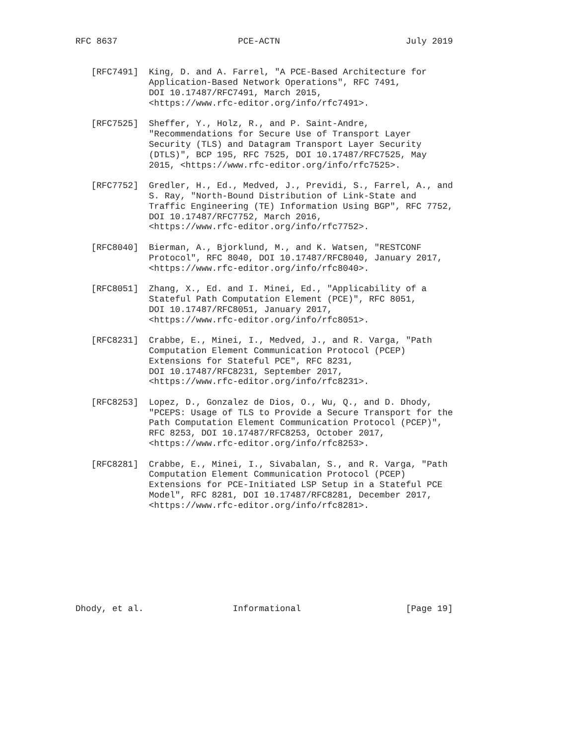RFC 8637                       PCE-ACTN                        July 2019


   [RFC7491]  King, D. and A. Farrel, "A PCE-Based Architecture for
              Application-Based Network Operations", RFC 7491,
              DOI 10.17487/RFC7491, March 2015,
              <https://www.rfc-editor.org/info/rfc7491>.

   [RFC7525]  Sheffer, Y., Holz, R., and P. Saint-Andre,
              "Recommendations for Secure Use of Transport Layer
              Security (TLS) and Datagram Transport Layer Security
              (DTLS)", BCP 195, RFC 7525, DOI 10.17487/RFC7525, May
              2015, <https://www.rfc-editor.org/info/rfc7525>.

   [RFC7752]  Gredler, H., Ed., Medved, J., Previdi, S., Farrel, A., and
              S. Ray, "North-Bound Distribution of Link-State and
              Traffic Engineering (TE) Information Using BGP", RFC 7752,
              DOI 10.17487/RFC7752, March 2016,
              <https://www.rfc-editor.org/info/rfc7752>.

   [RFC8040]  Bierman, A., Bjorklund, M., and K. Watsen, "RESTCONF
              Protocol", RFC 8040, DOI 10.17487/RFC8040, January 2017,
              <https://www.rfc-editor.org/info/rfc8040>.

   [RFC8051]  Zhang, X., Ed. and I. Minei, Ed., "Applicability of a
              Stateful Path Computation Element (PCE)", RFC 8051,
              DOI 10.17487/RFC8051, January 2017,
              <https://www.rfc-editor.org/info/rfc8051>.

   [RFC8231]  Crabbe, E., Minei, I., Medved, J., and R. Varga, "Path
              Computation Element Communication Protocol (PCEP)
              Extensions for Stateful PCE", RFC 8231,
              DOI 10.17487/RFC8231, September 2017,
              <https://www.rfc-editor.org/info/rfc8231>.

   [RFC8253]  Lopez, D., Gonzalez de Dios, O., Wu, Q., and D. Dhody,
              "PCEPS: Usage of TLS to Provide a Secure Transport for the
              Path Computation Element Communication Protocol (PCEP)",
              RFC 8253, DOI 10.17487/RFC8253, October 2017,
              <https://www.rfc-editor.org/info/rfc8253>.

   [RFC8281]  Crabbe, E., Minei, I., Sivabalan, S., and R. Varga, "Path
              Computation Element Communication Protocol (PCEP)
              Extensions for PCE-Initiated LSP Setup in a Stateful PCE
              Model", RFC 8281, DOI 10.17487/RFC8281, December 2017,
              <https://www.rfc-editor.org/info/rfc8281>.









Dhody, et al.                 Informational                    [Page 19]